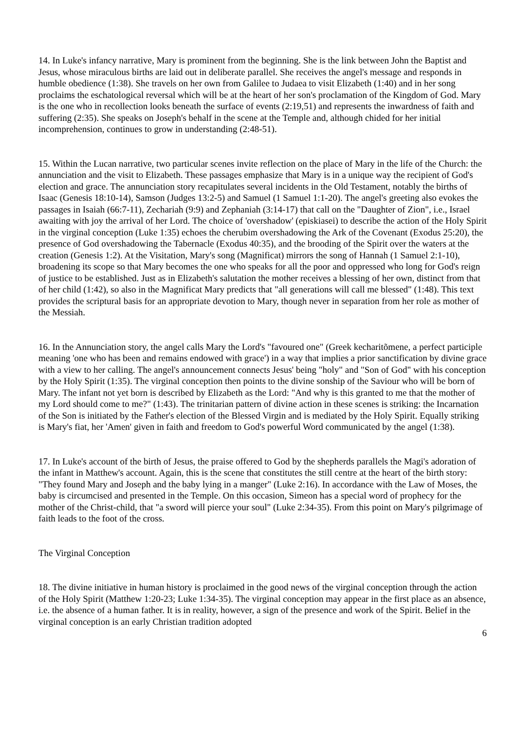14. In Luke's infancy narrative, Mary is prominent from the beginning. She is the link between John the Baptist and Jesus, whose miraculous births are laid out in deliberate parallel. She receives the angel's message and responds in humble obedience (1:38). She travels on her own from Galilee to Judaea to visit Elizabeth (1:40) and in her song proclaims the eschatological reversal which will be at the heart of her son's proclamation of the Kingdom of God. Mary is the one who in recollection looks beneath the surface of events (2:19,51) and represents the inwardness of faith and suffering (2:35). She speaks on Joseph's behalf in the scene at the Temple and, although chided for her initial incomprehension, continues to grow in understanding (2:48-51).
15. Within the Lucan narrative, two particular scenes invite reflection on the place of Mary in the life of the Church: the annunciation and the visit to Elizabeth. These passages emphasize that Mary is in a unique way the recipient of God's election and grace. The annunciation story recapitulates several incidents in the Old Testament, notably the births of Isaac (Genesis 18:10-14), Samson (Judges 13:2-5) and Samuel (1 Samuel 1:1-20). The angel's greeting also evokes the passages in Isaiah (66:7-11), Zechariah (9:9) and Zephaniah (3:14-17) that call on the "Daughter of Zion", i.e., Israel awaiting with joy the arrival of her Lord. The choice of 'overshadow' (episkiasei) to describe the action of the Holy Spirit in the virginal conception (Luke 1:35) echoes the cherubim overshadowing the Ark of the Covenant (Exodus 25:20), the presence of God overshadowing the Tabernacle (Exodus 40:35), and the brooding of the Spirit over the waters at the creation (Genesis 1:2). At the Visitation, Mary's song (Magnificat) mirrors the song of Hannah (1 Samuel 2:1-10), broadening its scope so that Mary becomes the one who speaks for all the poor and oppressed who long for God's reign of justice to be established. Just as in Elizabeth's salutation the mother receives a blessing of her own, distinct from that of her child (1:42), so also in the Magnificat Mary predicts that "all generations will call me blessed" (1:48). This text provides the scriptural basis for an appropriate devotion to Mary, though never in separation from her role as mother of the Messiah.
16. In the Annunciation story, the angel calls Mary the Lord's "favoured one" (Greek kecharitõmene, a perfect participle meaning 'one who has been and remains endowed with grace') in a way that implies a prior sanctification by divine grace with a view to her calling. The angel's announcement connects Jesus' being "holy" and "Son of God" with his conception by the Holy Spirit (1:35). The virginal conception then points to the divine sonship of the Saviour who will be born of Mary. The infant not yet born is described by Elizabeth as the Lord: "And why is this granted to me that the mother of my Lord should come to me?" (1:43). The trinitarian pattern of divine action in these scenes is striking: the Incarnation of the Son is initiated by the Father's election of the Blessed Virgin and is mediated by the Holy Spirit. Equally striking is Mary's fiat, her 'Amen' given in faith and freedom to God's powerful Word communicated by the angel (1:38).
17. In Luke's account of the birth of Jesus, the praise offered to God by the shepherds parallels the Magi's adoration of the infant in Matthew's account. Again, this is the scene that constitutes the still centre at the heart of the birth story: "They found Mary and Joseph and the baby lying in a manger" (Luke 2:16). In accordance with the Law of Moses, the baby is circumcised and presented in the Temple. On this occasion, Simeon has a special word of prophecy for the mother of the Christ-child, that "a sword will pierce your soul" (Luke 2:34-35). From this point on Mary's pilgrimage of faith leads to the foot of the cross.
The Virginal Conception
18. The divine initiative in human history is proclaimed in the good news of the virginal conception through the action of the Holy Spirit (Matthew 1:20-23; Luke 1:34-35). The virginal conception may appear in the first place as an absence, i.e. the absence of a human father. It is in reality, however, a sign of the presence and work of the Spirit. Belief in the virginal conception is an early Christian tradition adopted
6